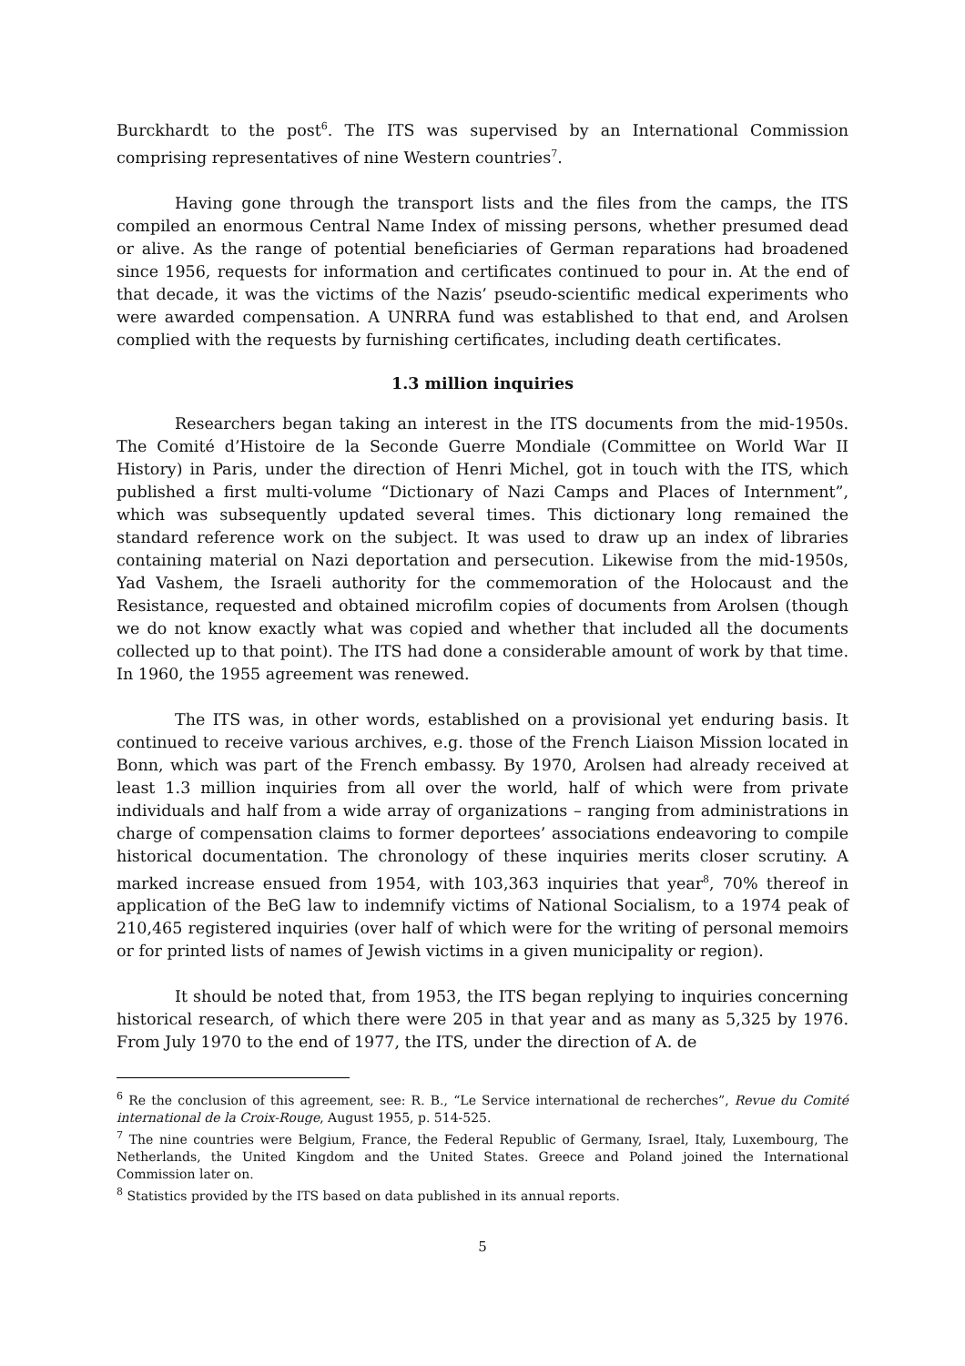Burckhardt to the post<sup>6</sup>. The ITS was supervised by an International Commission comprising representatives of nine Western countries<sup>7</sup>.
Having gone through the transport lists and the files from the camps, the ITS compiled an enormous Central Name Index of missing persons, whether presumed dead or alive. As the range of potential beneficiaries of German reparations had broadened since 1956, requests for information and certificates continued to pour in. At the end of that decade, it was the victims of the Nazis’ pseudo-scientific medical experiments who were awarded compensation. A UNRRA fund was established to that end, and Arolsen complied with the requests by furnishing certificates, including death certificates.
1.3 million inquiries
Researchers began taking an interest in the ITS documents from the mid-1950s. The Comité d’Histoire de la Seconde Guerre Mondiale (Committee on World War II History) in Paris, under the direction of Henri Michel, got in touch with the ITS, which published a first multi-volume “Dictionary of Nazi Camps and Places of Internment”, which was subsequently updated several times. This dictionary long remained the standard reference work on the subject. It was used to draw up an index of libraries containing material on Nazi deportation and persecution. Likewise from the mid-1950s, Yad Vashem, the Israeli authority for the commemoration of the Holocaust and the Resistance, requested and obtained microfilm copies of documents from Arolsen (though we do not know exactly what was copied and whether that included all the documents collected up to that point). The ITS had done a considerable amount of work by that time. In 1960, the 1955 agreement was renewed.
The ITS was, in other words, established on a provisional yet enduring basis. It continued to receive various archives, e.g. those of the French Liaison Mission located in Bonn, which was part of the French embassy. By 1970, Arolsen had already received at least 1.3 million inquiries from all over the world, half of which were from private individuals and half from a wide array of organizations – ranging from administrations in charge of compensation claims to former deportees’ associations endeavoring to compile historical documentation. The chronology of these inquiries merits closer scrutiny. A marked increase ensued from 1954, with 103,363 inquiries that year<sup>8</sup>, 70% thereof in application of the BeG law to indemnify victims of National Socialism, to a 1974 peak of 210,465 registered inquiries (over half of which were for the writing of personal memoirs or for printed lists of names of Jewish victims in a given municipality or region).
It should be noted that, from 1953, the ITS began replying to inquiries concerning historical research, of which there were 205 in that year and as many as 5,325 by 1976. From July 1970 to the end of 1977, the ITS, under the direction of A. de
<sup>6</sup> Re the conclusion of this agreement, see: R. B., “Le Service international de recherches”, Revue du Comité international de la Croix-Rouge, August 1955, p. 514-525.
<sup>7</sup> The nine countries were Belgium, France, the Federal Republic of Germany, Israel, Italy, Luxembourg, The Netherlands, the United Kingdom and the United States. Greece and Poland joined the International Commission later on.
<sup>8</sup> Statistics provided by the ITS based on data published in its annual reports.
5